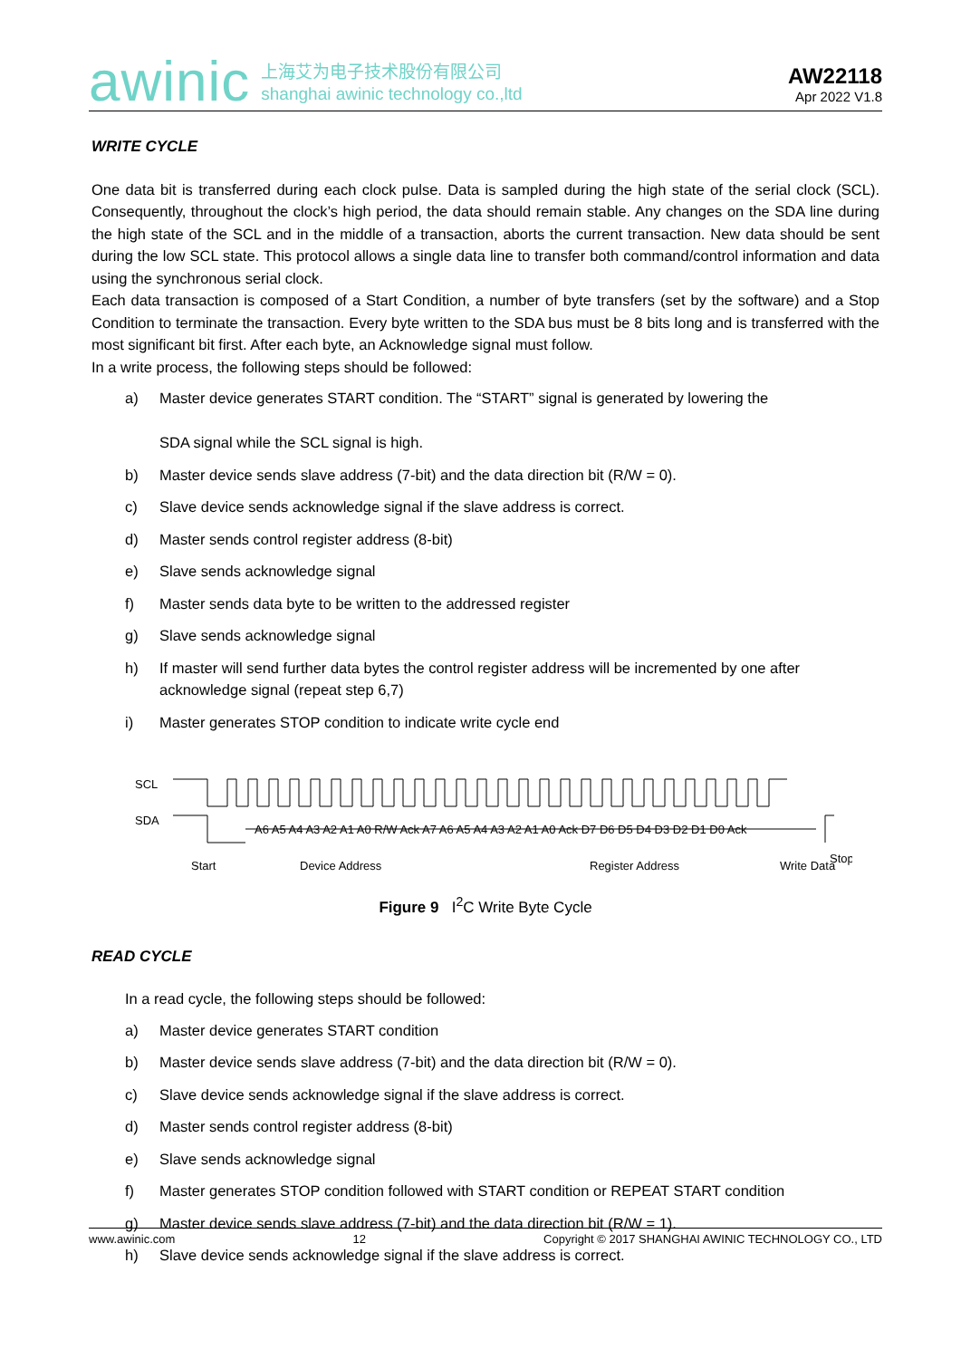awinic
上海艾为电子技术股份有限公司
shanghai awinic technology co.,ltd
AW22118
Apr 2022 V1.8
WRITE CYCLE
One data bit is transferred during each clock pulse. Data is sampled during the high state of the serial clock (SCL). Consequently, throughout the clock’s high period, the data should remain stable. Any changes on the SDA line during the high state of the SCL and in the middle of a transaction, aborts the current transaction. New data should be sent during the low SCL state. This protocol allows a single data line to transfer both command/control information and data using the synchronous serial clock.
Each data transaction is composed of a Start Condition, a number of byte transfers (set by the software) and a Stop Condition to terminate the transaction. Every byte written to the SDA bus must be 8 bits long and is transferred with the most significant bit first. After each byte, an Acknowledge signal must follow.
In a write process, the following steps should be followed:
a) Master device generates START condition. The “START” signal is generated by lowering the
SDA signal while the SCL signal is high.
b) Master device sends slave address (7-bit) and the data direction bit (R/W = 0).
c) Slave device sends acknowledge signal if the slave address is correct.
d) Master sends control register address (8-bit)
e) Slave sends acknowledge signal
f) Master sends data byte to be written to the addressed register
g) Slave sends acknowledge signal
h) If master will send further data bytes the control register address will be incremented by one after acknowledge signal (repeat step 6,7)
i) Master generates STOP condition to indicate write cycle end
SCL
SDA
A6 A5 A4 A3 A2 A1 A0 R/W Ack A7 A6 A5 A4 A3 A2 A1 A0 Ack D7 D6 D5 D4 D3 D2 D1 D0 Ack
Start
Device Address
Register Address
Write Data
Stop
Figure 9 I<sup>2</sup>C Write Byte Cycle
READ CYCLE
In a read cycle, the following steps should be followed:
a) Master device generates START condition
b) Master device sends slave address (7-bit) and the data direction bit (R/W = 0).
c) Slave device sends acknowledge signal if the slave address is correct.
d) Master sends control register address (8-bit)
e) Slave sends acknowledge signal
f) Master generates STOP condition followed with START condition or REPEAT START condition
g) Master device sends slave address (7-bit) and the data direction bit (R/W = 1).
h) Slave device sends acknowledge signal if the slave address is correct.
www.awinic.com 12 Copyright © 2017 SHANGHAI AWINIC TECHNOLOGY CO., LTD